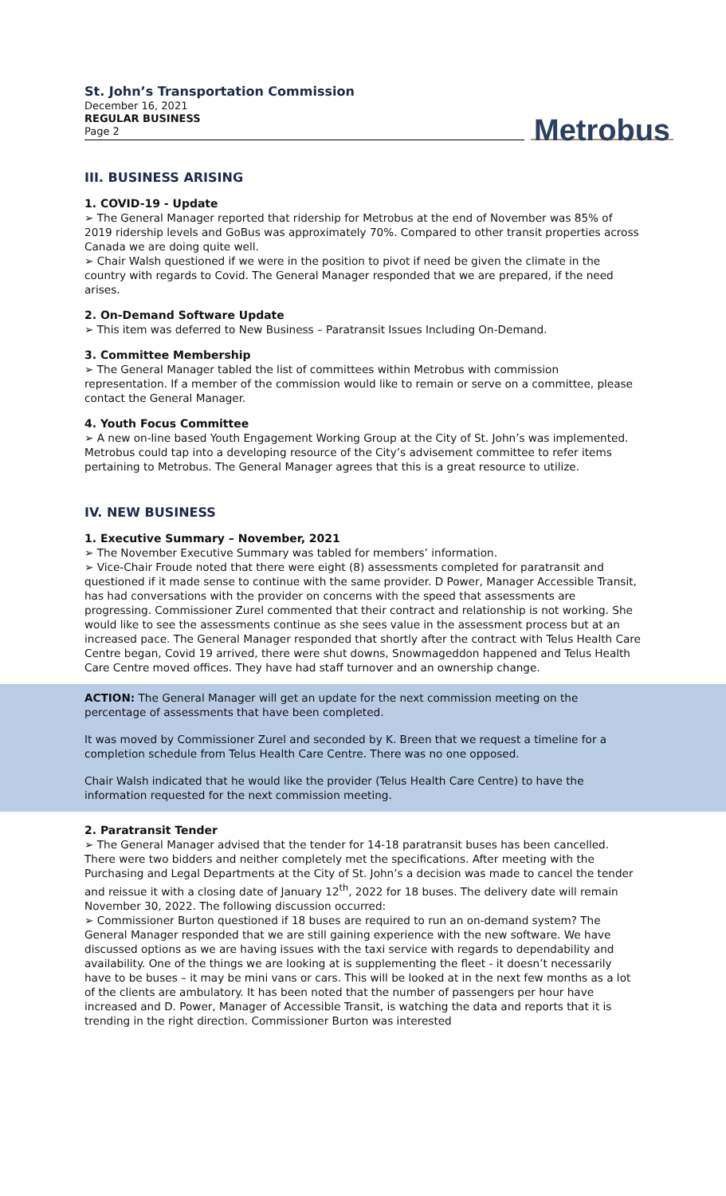St. John’s Transportation Commission
December 16, 2021
REGULAR BUSINESS
Page 2
Metrobus
III. BUSINESS ARISING
1. COVID-19 - Update
➢ The General Manager reported that ridership for Metrobus at the end of November was 85% of 2019 ridership levels and GoBus was approximately 70%. Compared to other transit properties across Canada we are doing quite well.
➢ Chair Walsh questioned if we were in the position to pivot if need be given the climate in the country with regards to Covid. The General Manager responded that we are prepared, if the need arises.
2. On-Demand Software Update
➢ This item was deferred to New Business – Paratransit Issues Including On-Demand.
3. Committee Membership
➢ The General Manager tabled the list of committees within Metrobus with commission representation. If a member of the commission would like to remain or serve on a committee, please contact the General Manager.
4. Youth Focus Committee
➢ A new on-line based Youth Engagement Working Group at the City of St. John’s was implemented. Metrobus could tap into a developing resource of the City’s advisement committee to refer items pertaining to Metrobus. The General Manager agrees that this is a great resource to utilize.
IV. NEW BUSINESS
1. Executive Summary – November, 2021
➢ The November Executive Summary was tabled for members’ information.
➢ Vice-Chair Froude noted that there were eight (8) assessments completed for paratransit and questioned if it made sense to continue with the same provider. D Power, Manager Accessible Transit, has had conversations with the provider on concerns with the speed that assessments are progressing. Commissioner Zurel commented that their contract and relationship is not working. She would like to see the assessments continue as she sees value in the assessment process but at an increased pace. The General Manager responded that shortly after the contract with Telus Health Care Centre began, Covid 19 arrived, there were shut downs, Snowmageddon happened and Telus Health Care Centre moved offices. They have had staff turnover and an ownership change.
ACTION: The General Manager will get an update for the next commission meeting on the percentage of assessments that have been completed.
It was moved by Commissioner Zurel and seconded by K. Breen that we request a timeline for a completion schedule from Telus Health Care Centre. There was no one opposed.
Chair Walsh indicated that he would like the provider (Telus Health Care Centre) to have the information requested for the next commission meeting.
2. Paratransit Tender
➢ The General Manager advised that the tender for 14-18 paratransit buses has been cancelled. There were two bidders and neither completely met the specifications. After meeting with the Purchasing and Legal Departments at the City of St. John’s a decision was made to cancel the tender and reissue it with a closing date of January 12<sup>th</sup>, 2022 for 18 buses. The delivery date will remain November 30, 2022. The following discussion occurred:
➢ Commissioner Burton questioned if 18 buses are required to run an on-demand system? The General Manager responded that we are still gaining experience with the new software. We have discussed options as we are having issues with the taxi service with regards to dependability and availability. One of the things we are looking at is supplementing the fleet - it doesn’t necessarily have to be buses – it may be mini vans or cars. This will be looked at in the next few months as a lot of the clients are ambulatory. It has been noted that the number of passengers per hour have increased and D. Power, Manager of Accessible Transit, is watching the data and reports that it is trending in the right direction. Commissioner Burton was interested